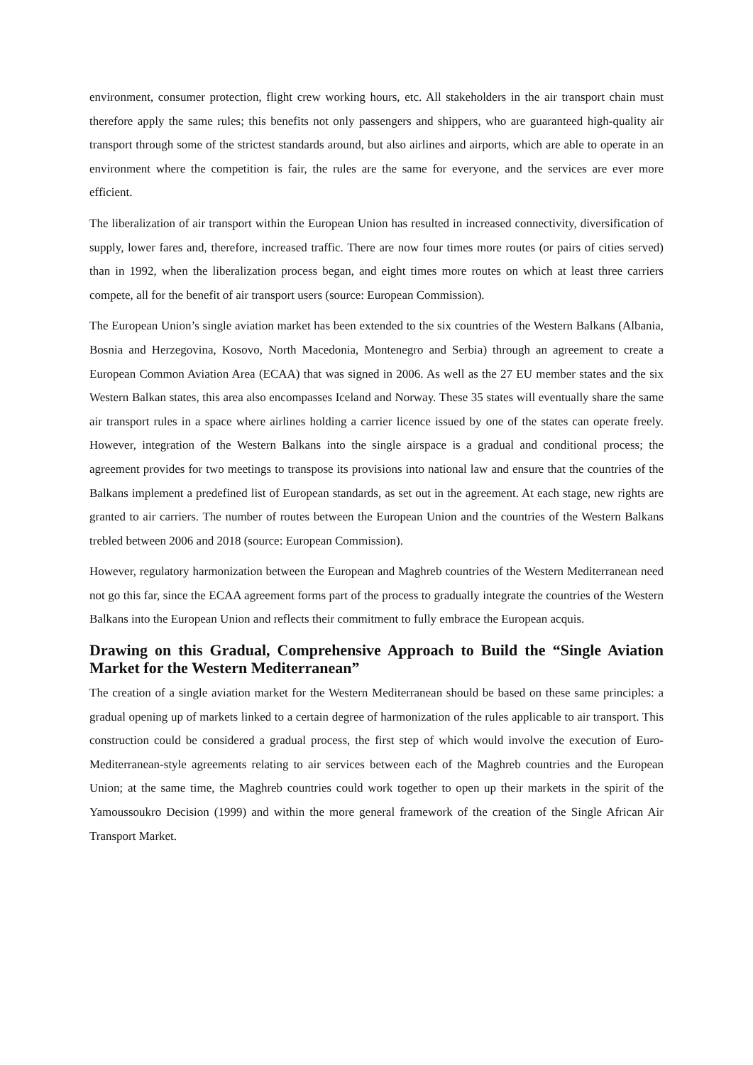environment, consumer protection, flight crew working hours, etc. All stakeholders in the air transport chain must therefore apply the same rules; this benefits not only passengers and shippers, who are guaranteed high-quality air transport through some of the strictest standards around, but also airlines and airports, which are able to operate in an environment where the competition is fair, the rules are the same for everyone, and the services are ever more efficient.
The liberalization of air transport within the European Union has resulted in increased connectivity, diversification of supply, lower fares and, therefore, increased traffic. There are now four times more routes (or pairs of cities served) than in 1992, when the liberalization process began, and eight times more routes on which at least three carriers compete, all for the benefit of air transport users (source: European Commission).
The European Union’s single aviation market has been extended to the six countries of the Western Balkans (Albania, Bosnia and Herzegovina, Kosovo, North Macedonia, Montenegro and Serbia) through an agreement to create a European Common Aviation Area (ECAA) that was signed in 2006. As well as the 27 EU member states and the six Western Balkan states, this area also encompasses Iceland and Norway. These 35 states will eventually share the same air transport rules in a space where airlines holding a carrier licence issued by one of the states can operate freely. However, integration of the Western Balkans into the single airspace is a gradual and conditional process; the agreement provides for two meetings to transpose its provisions into national law and ensure that the countries of the Balkans implement a predefined list of European standards, as set out in the agreement. At each stage, new rights are granted to air carriers. The number of routes between the European Union and the countries of the Western Balkans trebled between 2006 and 2018 (source: European Commission).
However, regulatory harmonization between the European and Maghreb countries of the Western Mediterranean need not go this far, since the ECAA agreement forms part of the process to gradually integrate the countries of the Western Balkans into the European Union and reflects their commitment to fully embrace the European acquis.
Drawing on this Gradual, Comprehensive Approach to Build the “Single Aviation Market for the Western Mediterranean”
The creation of a single aviation market for the Western Mediterranean should be based on these same principles: a gradual opening up of markets linked to a certain degree of harmonization of the rules applicable to air transport. This construction could be considered a gradual process, the first step of which would involve the execution of Euro-Mediterranean-style agreements relating to air services between each of the Maghreb countries and the European Union; at the same time, the Maghreb countries could work together to open up their markets in the spirit of the Yamoussoukro Decision (1999) and within the more general framework of the creation of the Single African Air Transport Market.